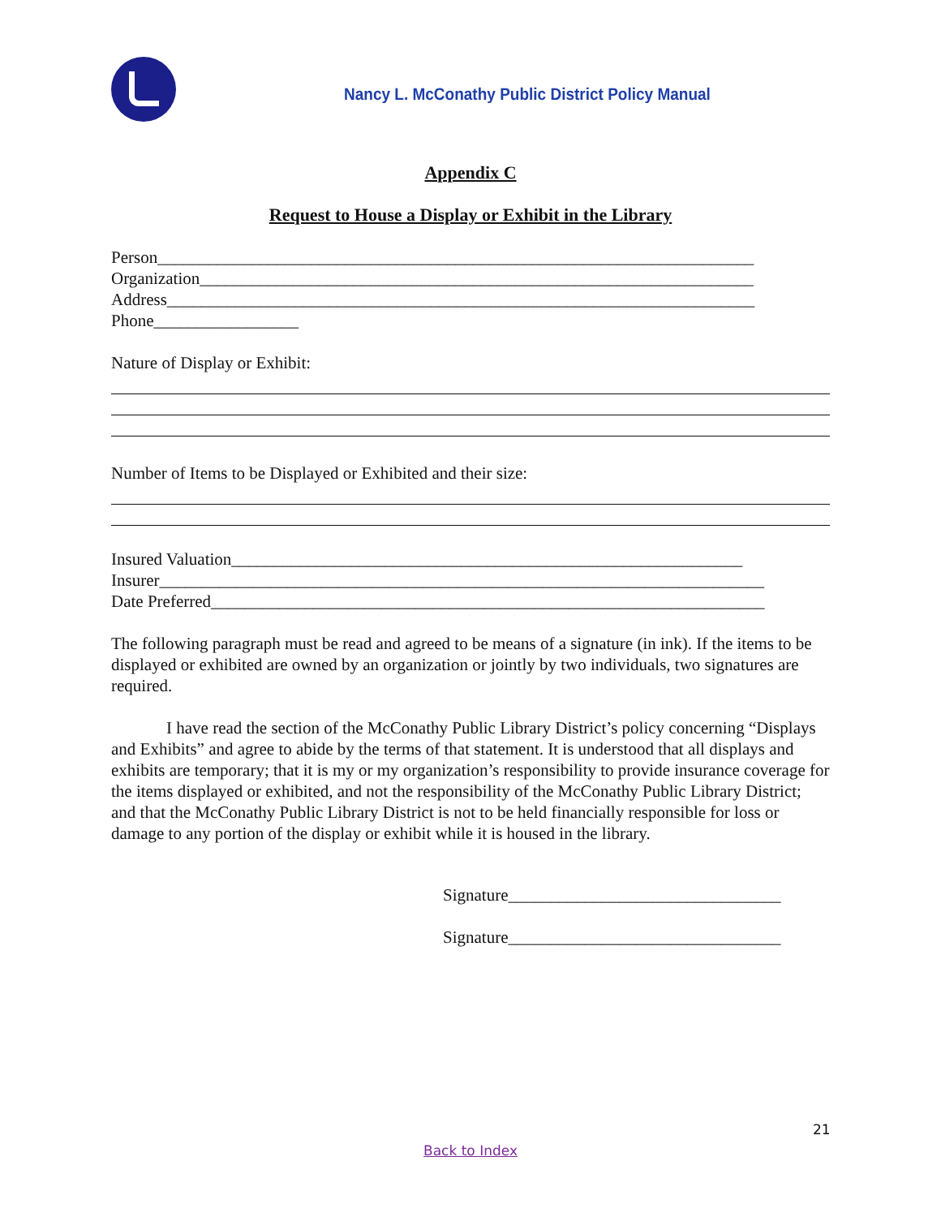Nancy L. McConathy Public District Policy Manual
Appendix C
Request to House a Display or Exhibit in the Library
Person______________________________________________________________________
Organization_________________________________________________________________
Address_____________________________________________________________________
Phone_________________
Nature of Display or Exhibit:
Number of Items to be Displayed or Exhibited and their size:
Insured Valuation____________________________________________________________
Insurer_______________________________________________________________________
Date Preferred_________________________________________________________________
The following paragraph must be read and agreed to be means of a signature (in ink). If the items to be displayed or exhibited are owned by an organization or jointly by two individuals, two signatures are required.
I have read the section of the McConathy Public Library District’s policy concerning “Displays and Exhibits” and agree to abide by the terms of that statement. It is understood that all displays and exhibits are temporary; that it is my or my organization’s responsibility to provide insurance coverage for the items displayed or exhibited, and not the responsibility of the McConathy Public Library District; and that the McConathy Public Library District is not to be held financially responsible for loss or damage to any portion of the display or exhibit while it is housed in the library.
Signature________________________________
Signature________________________________
21
Back to Index